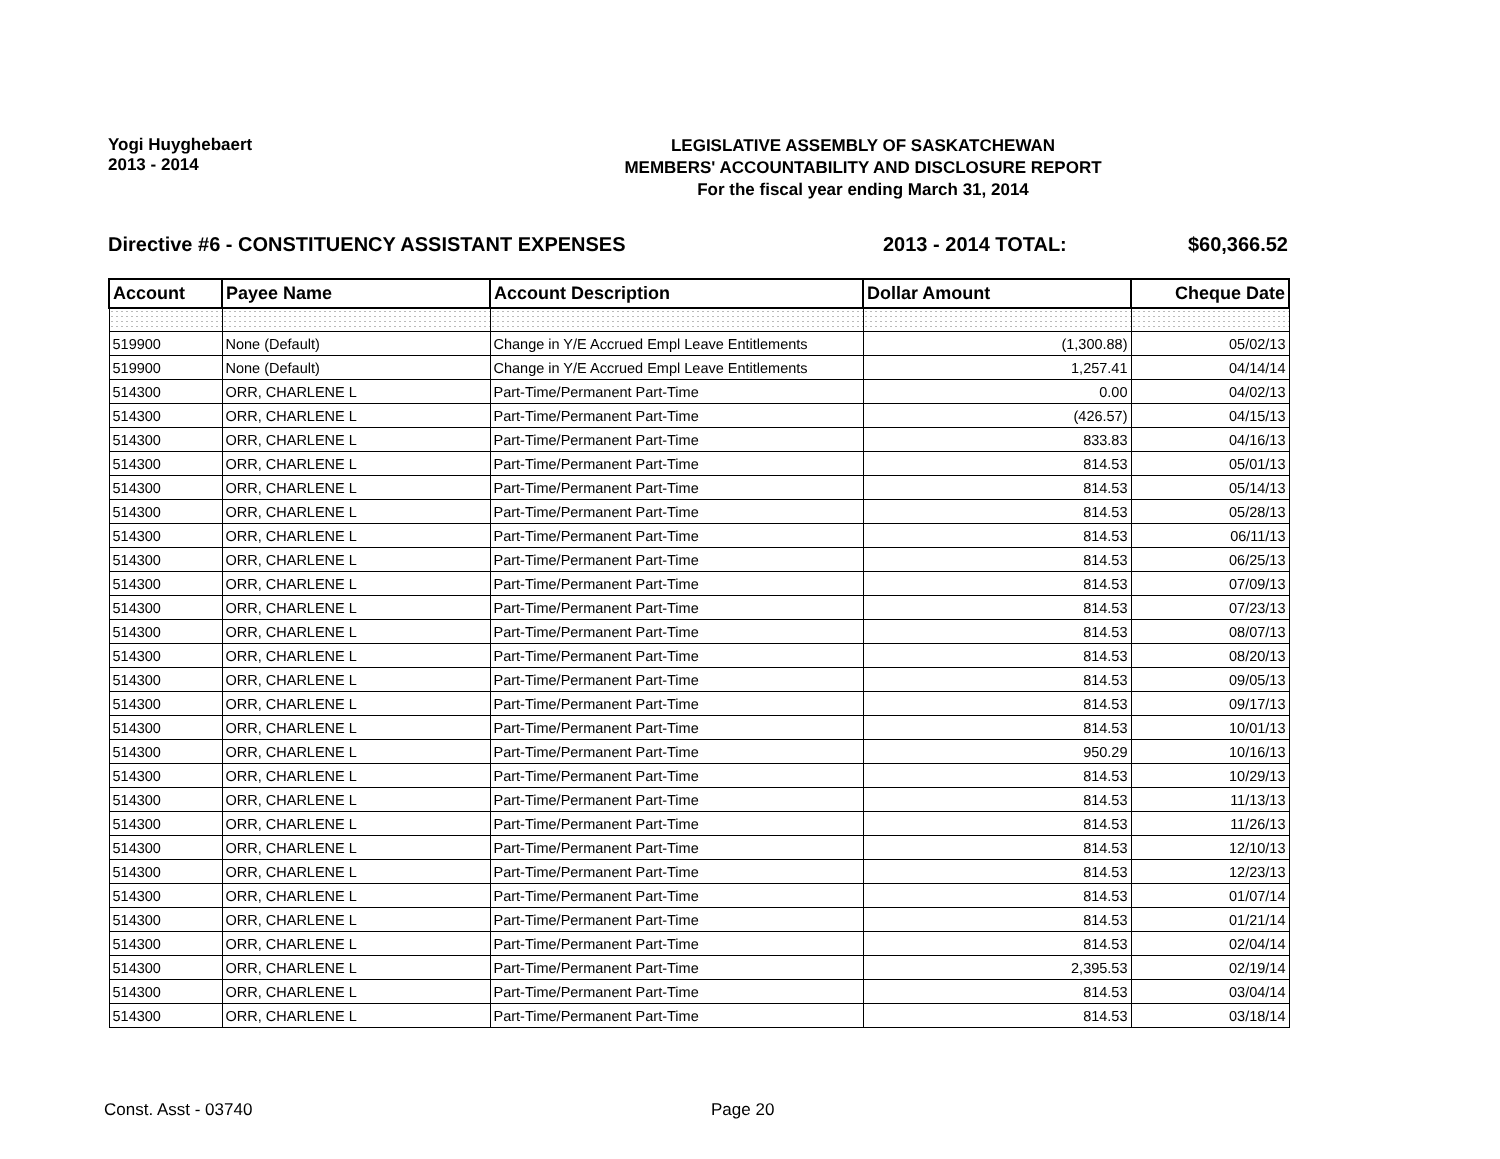Yogi Huyghebaert
2013 - 2014
LEGISLATIVE ASSEMBLY OF SASKATCHEWAN
MEMBERS' ACCOUNTABILITY AND DISCLOSURE REPORT
For the fiscal year ending March 31, 2014
Directive #6 - CONSTITUENCY ASSISTANT EXPENSES
2013 - 2014 TOTAL: $60,366.52
| Account | Payee Name | Account Description | Dollar Amount | Cheque Date |
| --- | --- | --- | --- | --- |
| 519900 | None (Default) | Change in Y/E Accrued Empl Leave Entitlements | (1,300.88) | 05/02/13 |
| 519900 | None (Default) | Change in Y/E Accrued Empl Leave Entitlements | 1,257.41 | 04/14/14 |
| 514300 | ORR, CHARLENE L | Part-Time/Permanent Part-Time | 0.00 | 04/02/13 |
| 514300 | ORR, CHARLENE L | Part-Time/Permanent Part-Time | (426.57) | 04/15/13 |
| 514300 | ORR, CHARLENE L | Part-Time/Permanent Part-Time | 833.83 | 04/16/13 |
| 514300 | ORR, CHARLENE L | Part-Time/Permanent Part-Time | 814.53 | 05/01/13 |
| 514300 | ORR, CHARLENE L | Part-Time/Permanent Part-Time | 814.53 | 05/14/13 |
| 514300 | ORR, CHARLENE L | Part-Time/Permanent Part-Time | 814.53 | 05/28/13 |
| 514300 | ORR, CHARLENE L | Part-Time/Permanent Part-Time | 814.53 | 06/11/13 |
| 514300 | ORR, CHARLENE L | Part-Time/Permanent Part-Time | 814.53 | 06/25/13 |
| 514300 | ORR, CHARLENE L | Part-Time/Permanent Part-Time | 814.53 | 07/09/13 |
| 514300 | ORR, CHARLENE L | Part-Time/Permanent Part-Time | 814.53 | 07/23/13 |
| 514300 | ORR, CHARLENE L | Part-Time/Permanent Part-Time | 814.53 | 08/07/13 |
| 514300 | ORR, CHARLENE L | Part-Time/Permanent Part-Time | 814.53 | 08/20/13 |
| 514300 | ORR, CHARLENE L | Part-Time/Permanent Part-Time | 814.53 | 09/05/13 |
| 514300 | ORR, CHARLENE L | Part-Time/Permanent Part-Time | 814.53 | 09/17/13 |
| 514300 | ORR, CHARLENE L | Part-Time/Permanent Part-Time | 814.53 | 10/01/13 |
| 514300 | ORR, CHARLENE L | Part-Time/Permanent Part-Time | 950.29 | 10/16/13 |
| 514300 | ORR, CHARLENE L | Part-Time/Permanent Part-Time | 814.53 | 10/29/13 |
| 514300 | ORR, CHARLENE L | Part-Time/Permanent Part-Time | 814.53 | 11/13/13 |
| 514300 | ORR, CHARLENE L | Part-Time/Permanent Part-Time | 814.53 | 11/26/13 |
| 514300 | ORR, CHARLENE L | Part-Time/Permanent Part-Time | 814.53 | 12/10/13 |
| 514300 | ORR, CHARLENE L | Part-Time/Permanent Part-Time | 814.53 | 12/23/13 |
| 514300 | ORR, CHARLENE L | Part-Time/Permanent Part-Time | 814.53 | 01/07/14 |
| 514300 | ORR, CHARLENE L | Part-Time/Permanent Part-Time | 814.53 | 01/21/14 |
| 514300 | ORR, CHARLENE L | Part-Time/Permanent Part-Time | 814.53 | 02/04/14 |
| 514300 | ORR, CHARLENE L | Part-Time/Permanent Part-Time | 2,395.53 | 02/19/14 |
| 514300 | ORR, CHARLENE L | Part-Time/Permanent Part-Time | 814.53 | 03/04/14 |
| 514300 | ORR, CHARLENE L | Part-Time/Permanent Part-Time | 814.53 | 03/18/14 |
Const. Asst - 03740 Page 20